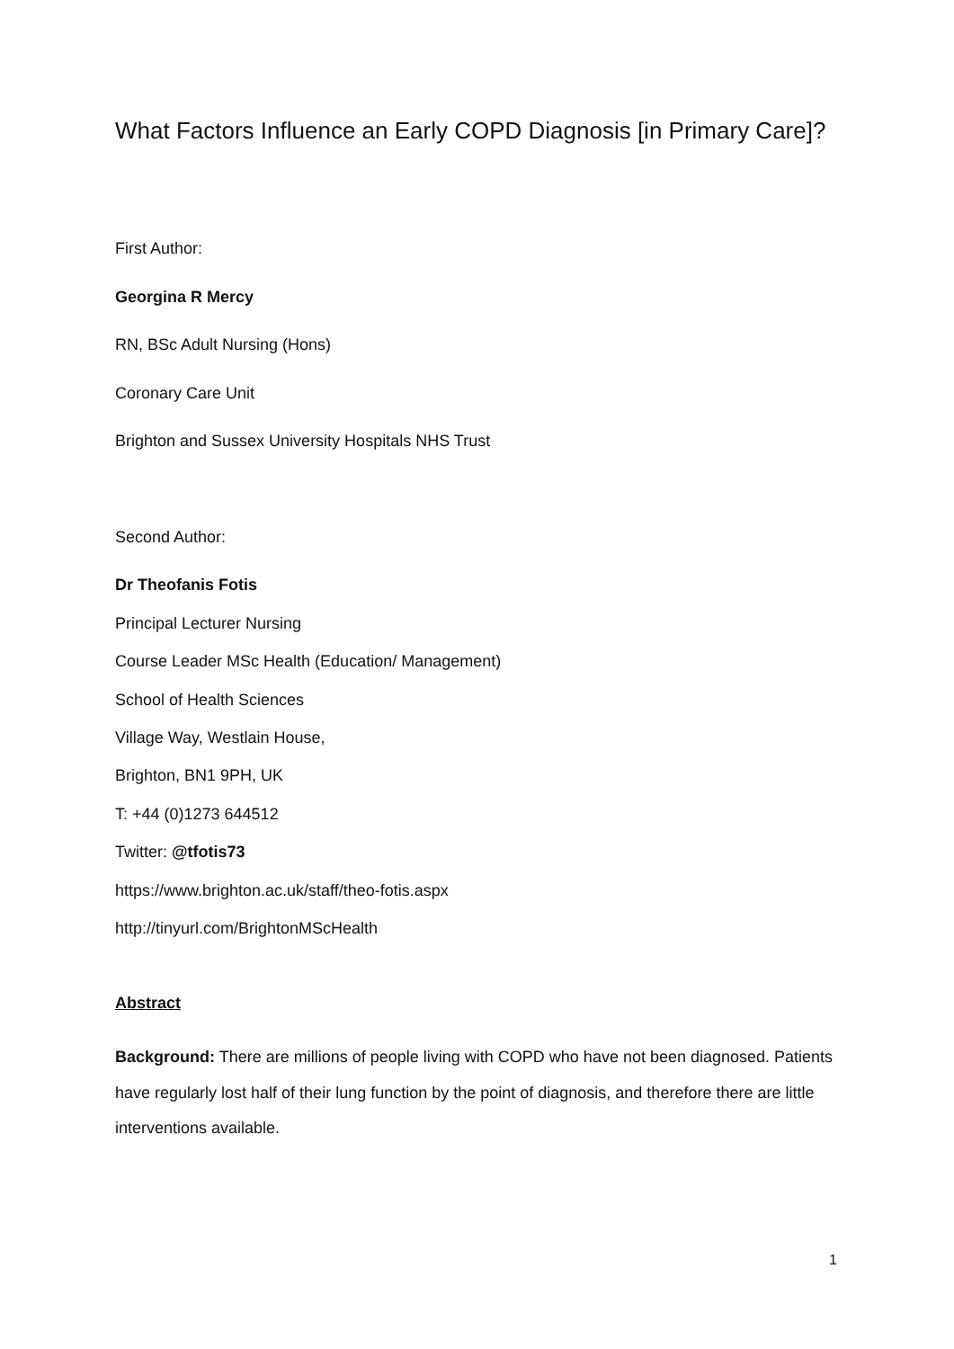What Factors Influence an Early COPD Diagnosis [in Primary Care]?
First Author:
Georgina R Mercy
RN, BSc Adult Nursing (Hons)
Coronary Care Unit
Brighton and Sussex University Hospitals NHS Trust
Second Author:
Dr Theofanis Fotis
Principal Lecturer Nursing
Course Leader MSc Health (Education/ Management)
School of Health Sciences
Village Way, Westlain House,
Brighton, BN1 9PH, UK
T: +44 (0)1273 644512
Twitter: @tfotis73
https://www.brighton.ac.uk/staff/theo-fotis.aspx
http://tinyurl.com/BrightonMScHealth
Abstract
Background: There are millions of people living with COPD who have not been diagnosed. Patients have regularly lost half of their lung function by the point of diagnosis, and therefore there are little interventions available.
1